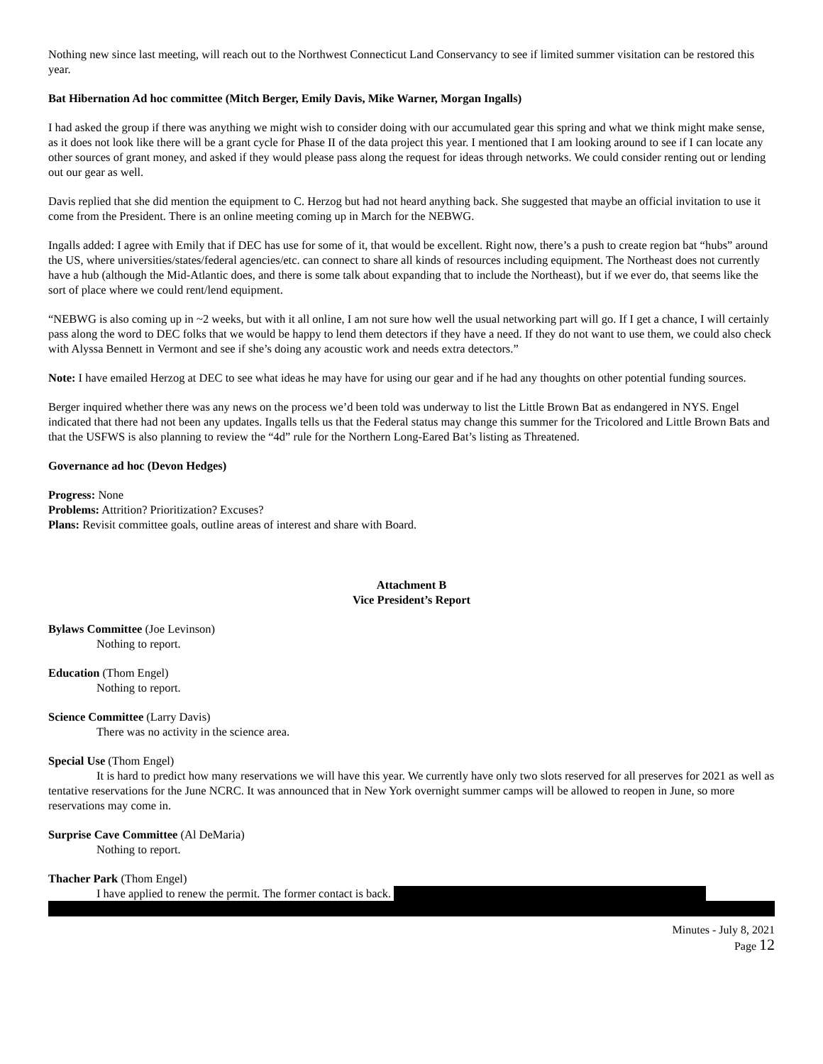Nothing new since last meeting, will reach out to the Northwest Connecticut Land Conservancy to see if limited summer visitation can be restored this year.
Bat Hibernation Ad hoc committee (Mitch Berger, Emily Davis, Mike Warner, Morgan Ingalls)
I had asked the group if there was anything we might wish to consider doing with our accumulated gear this spring and what we think might make sense, as it does not look like there will be a grant cycle for Phase II of the data project this year. I mentioned that I am looking around to see if I can locate any other sources of grant money, and asked if they would please pass along the request for ideas through networks. We could consider renting out or lending out our gear as well.
Davis replied that she did mention the equipment to C. Herzog but had not heard anything back. She suggested that maybe an official invitation to use it come from the President. There is an online meeting coming up in March for the NEBWG.
Ingalls added: I agree with Emily that if DEC has use for some of it, that would be excellent. Right now, there’s a push to create region bat “hubs” around the US, where universities/states/federal agencies/etc. can connect to share all kinds of resources including equipment. The Northeast does not currently have a hub (although the Mid-Atlantic does, and there is some talk about expanding that to include the Northeast), but if we ever do, that seems like the sort of place where we could rent/lend equipment.
“NEBWG is also coming up in ~2 weeks, but with it all online, I am not sure how well the usual networking part will go. If I get a chance, I will certainly pass along the word to DEC folks that we would be happy to lend them detectors if they have a need. If they do not want to use them, we could also check with Alyssa Bennett in Vermont and see if she’s doing any acoustic work and needs extra detectors.”
Note: I have emailed Herzog at DEC to see what ideas he may have for using our gear and if he had any thoughts on other potential funding sources.
Berger inquired whether there was any news on the process we’d been told was underway to list the Little Brown Bat as endangered in NYS. Engel indicated that there had not been any updates. Ingalls tells us that the Federal status may change this summer for the Tricolored and Little Brown Bats and that the USFWS is also planning to review the “4d” rule for the Northern Long-Eared Bat’s listing as Threatened.
Governance ad hoc (Devon Hedges)
Progress: None
Problems: Attrition? Prioritization? Excuses?
Plans: Revisit committee goals, outline areas of interest and share with Board.
Attachment B
Vice President’s Report
Bylaws Committee (Joe Levinson)
Nothing to report.
Education (Thom Engel)
Nothing to report.
Science Committee (Larry Davis)
There was no activity in the science area.
Special Use (Thom Engel)
It is hard to predict how many reservations we will have this year. We currently have only two slots reserved for all preserves for 2021 as well as tentative reservations for the June NCRC. It was announced that in New York overnight summer camps will be allowed to reopen in June, so more reservations may come in.
Surprise Cave Committee (Al DeMaria)
Nothing to report.
Thacher Park (Thom Engel)
I have applied to renew the permit. The former contact is back.
Minutes - July 8, 2021
Page 12